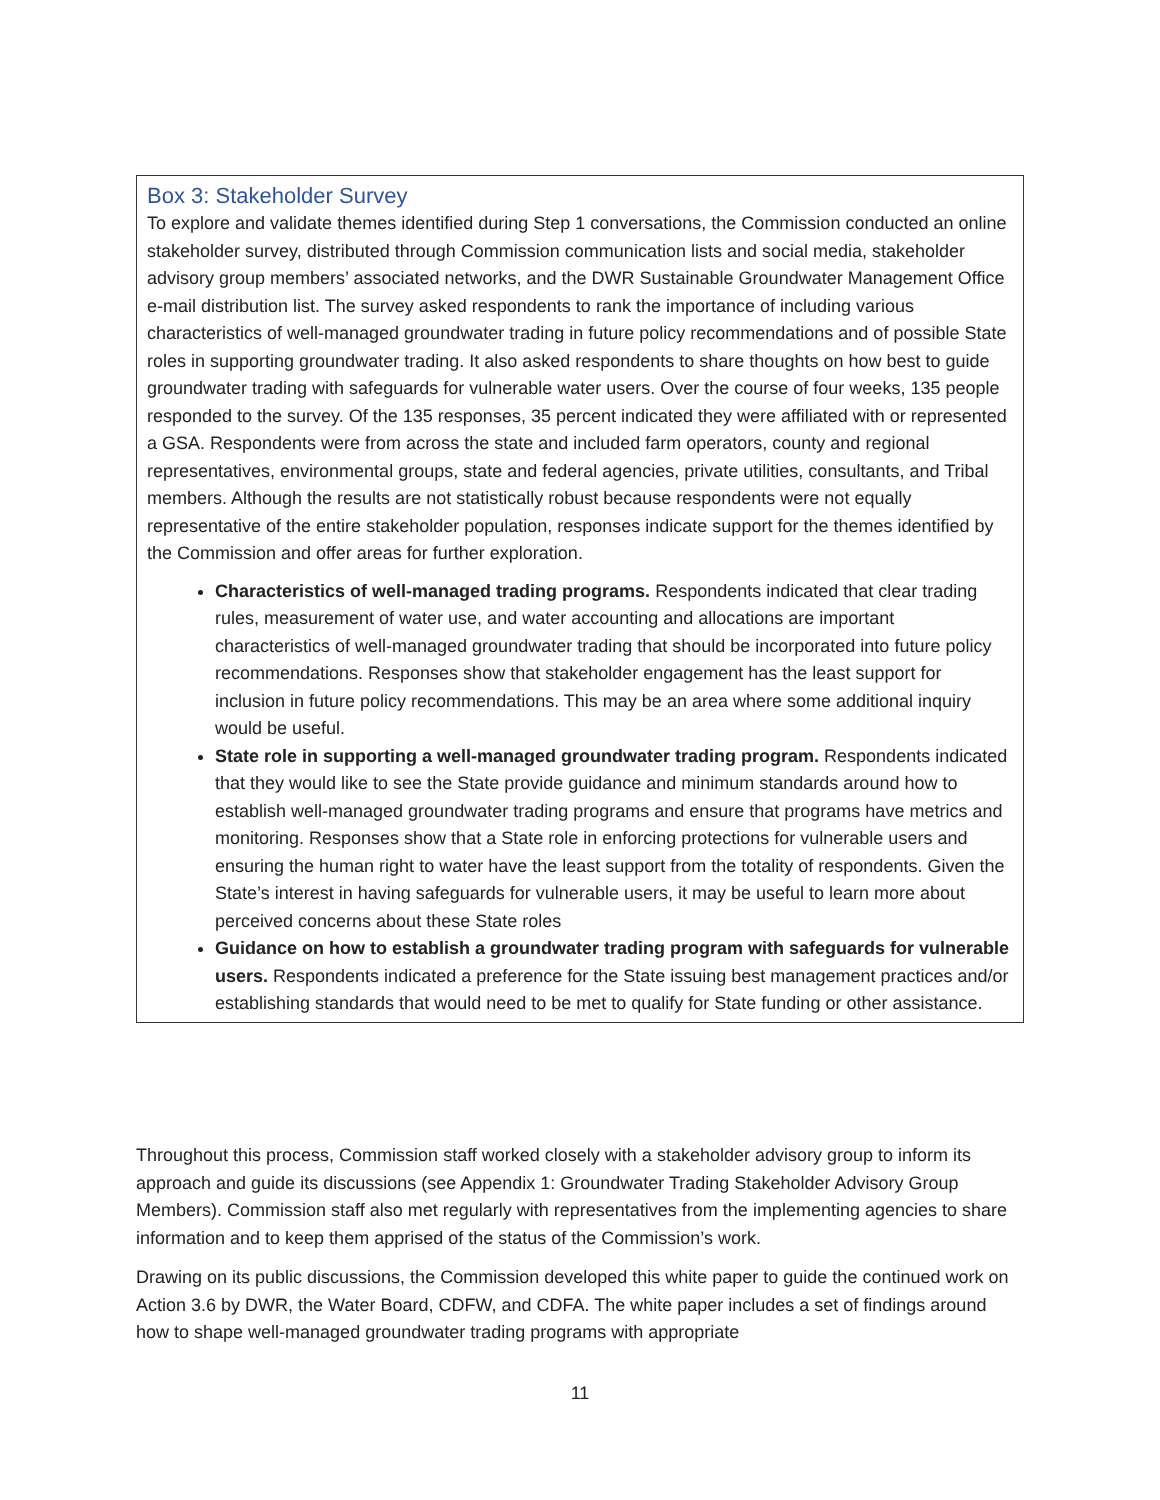Box 3: Stakeholder Survey
To explore and validate themes identified during Step 1 conversations, the Commission conducted an online stakeholder survey, distributed through Commission communication lists and social media, stakeholder advisory group members’ associated networks, and the DWR Sustainable Groundwater Management Office e-mail distribution list. The survey asked respondents to rank the importance of including various characteristics of well-managed groundwater trading in future policy recommendations and of possible State roles in supporting groundwater trading. It also asked respondents to share thoughts on how best to guide groundwater trading with safeguards for vulnerable water users. Over the course of four weeks, 135 people responded to the survey. Of the 135 responses, 35 percent indicated they were affiliated with or represented a GSA. Respondents were from across the state and included farm operators, county and regional representatives, environmental groups, state and federal agencies, private utilities, consultants, and Tribal members. Although the results are not statistically robust because respondents were not equally representative of the entire stakeholder population, responses indicate support for the themes identified by the Commission and offer areas for further exploration.
Characteristics of well-managed trading programs. Respondents indicated that clear trading rules, measurement of water use, and water accounting and allocations are important characteristics of well-managed groundwater trading that should be incorporated into future policy recommendations. Responses show that stakeholder engagement has the least support for inclusion in future policy recommendations. This may be an area where some additional inquiry would be useful.
State role in supporting a well-managed groundwater trading program. Respondents indicated that they would like to see the State provide guidance and minimum standards around how to establish well-managed groundwater trading programs and ensure that programs have metrics and monitoring. Responses show that a State role in enforcing protections for vulnerable users and ensuring the human right to water have the least support from the totality of respondents. Given the State’s interest in having safeguards for vulnerable users, it may be useful to learn more about perceived concerns about these State roles
Guidance on how to establish a groundwater trading program with safeguards for vulnerable users. Respondents indicated a preference for the State issuing best management practices and/or establishing standards that would need to be met to qualify for State funding or other assistance.
Throughout this process, Commission staff worked closely with a stakeholder advisory group to inform its approach and guide its discussions (see Appendix 1: Groundwater Trading Stakeholder Advisory Group Members). Commission staff also met regularly with representatives from the implementing agencies to share information and to keep them apprised of the status of the Commission’s work.
Drawing on its public discussions, the Commission developed this white paper to guide the continued work on Action 3.6 by DWR, the Water Board, CDFW, and CDFA. The white paper includes a set of findings around how to shape well-managed groundwater trading programs with appropriate
11